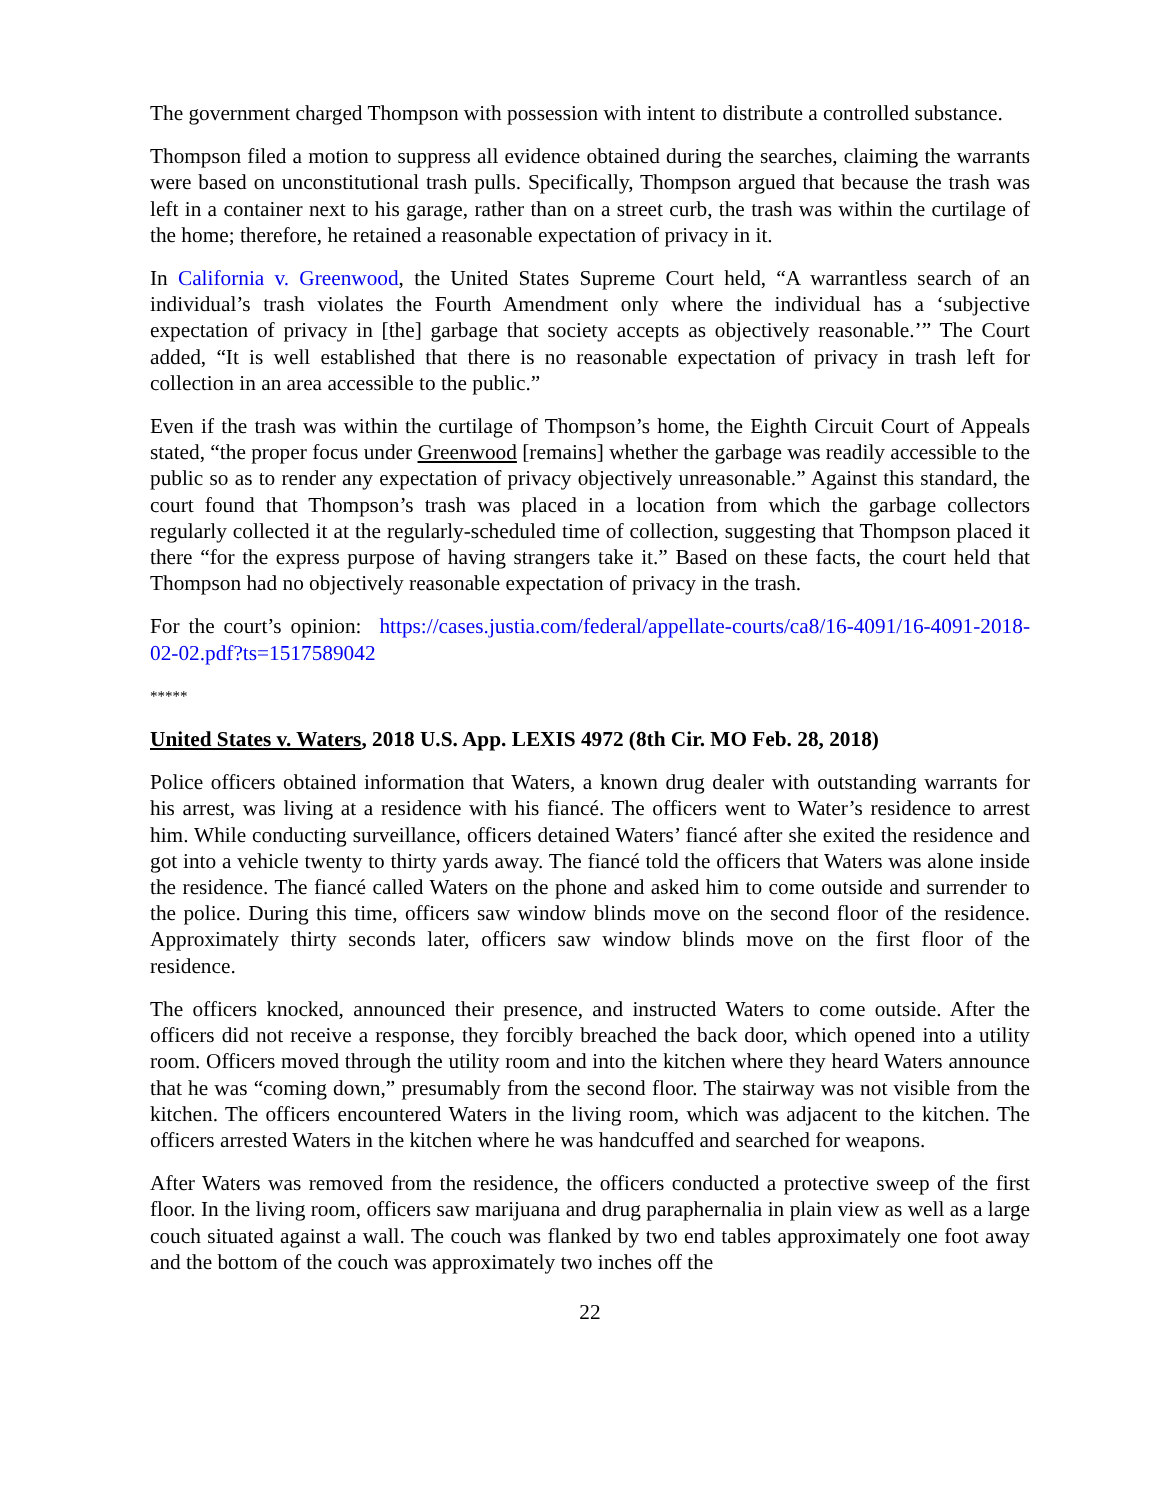The government charged Thompson with possession with intent to distribute a controlled substance.
Thompson filed a motion to suppress all evidence obtained during the searches, claiming the warrants were based on unconstitutional trash pulls. Specifically, Thompson argued that because the trash was left in a container next to his garage, rather than on a street curb, the trash was within the curtilage of the home; therefore, he retained a reasonable expectation of privacy in it.
In California v. Greenwood, the United States Supreme Court held, “A warrantless search of an individual’s trash violates the Fourth Amendment only where the individual has a ‘subjective expectation of privacy in [the] garbage that society accepts as objectively reasonable.’” The Court added, “It is well established that there is no reasonable expectation of privacy in trash left for collection in an area accessible to the public.”
Even if the trash was within the curtilage of Thompson’s home, the Eighth Circuit Court of Appeals stated, “the proper focus under Greenwood [remains] whether the garbage was readily accessible to the public so as to render any expectation of privacy objectively unreasonable.” Against this standard, the court found that Thompson’s trash was placed in a location from which the garbage collectors regularly collected it at the regularly-scheduled time of collection, suggesting that Thompson placed it there “for the express purpose of having strangers take it.” Based on these facts, the court held that Thompson had no objectively reasonable expectation of privacy in the trash.
For the court’s opinion: https://cases.justia.com/federal/appellate-courts/ca8/16-4091/16-4091-2018-02-02.pdf?ts=1517589042
*****
United States v. Waters, 2018 U.S. App. LEXIS 4972 (8th Cir. MO Feb. 28, 2018)
Police officers obtained information that Waters, a known drug dealer with outstanding warrants for his arrest, was living at a residence with his fiancé. The officers went to Water’s residence to arrest him. While conducting surveillance, officers detained Waters’ fiancé after she exited the residence and got into a vehicle twenty to thirty yards away. The fiancé told the officers that Waters was alone inside the residence. The fiancé called Waters on the phone and asked him to come outside and surrender to the police. During this time, officers saw window blinds move on the second floor of the residence. Approximately thirty seconds later, officers saw window blinds move on the first floor of the residence.
The officers knocked, announced their presence, and instructed Waters to come outside. After the officers did not receive a response, they forcibly breached the back door, which opened into a utility room. Officers moved through the utility room and into the kitchen where they heard Waters announce that he was “coming down,” presumably from the second floor. The stairway was not visible from the kitchen. The officers encountered Waters in the living room, which was adjacent to the kitchen. The officers arrested Waters in the kitchen where he was handcuffed and searched for weapons.
After Waters was removed from the residence, the officers conducted a protective sweep of the first floor. In the living room, officers saw marijuana and drug paraphernalia in plain view as well as a large couch situated against a wall. The couch was flanked by two end tables approximately one foot away and the bottom of the couch was approximately two inches off the
22